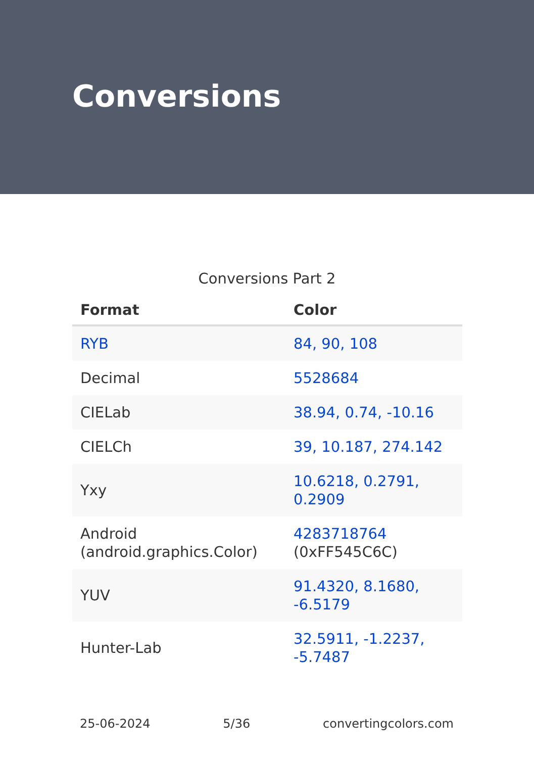Conversions
Conversions Part 2
| Format | Color |
| --- | --- |
| RYB | 84, 90, 108 |
| Decimal | 5528684 |
| CIELab | 38.94, 0.74, -10.16 |
| CIELCh | 39, 10.187, 274.142 |
| Yxy | 10.6218, 0.2791, 0.2909 |
| Android (android.graphics.Color) | 4283718764 (0xFF545C6C) |
| YUV | 91.4320, 8.1680, -6.5179 |
| Hunter-Lab | 32.5911, -1.2237, -5.7487 |
25-06-2024 5/36 convertingcolors.com